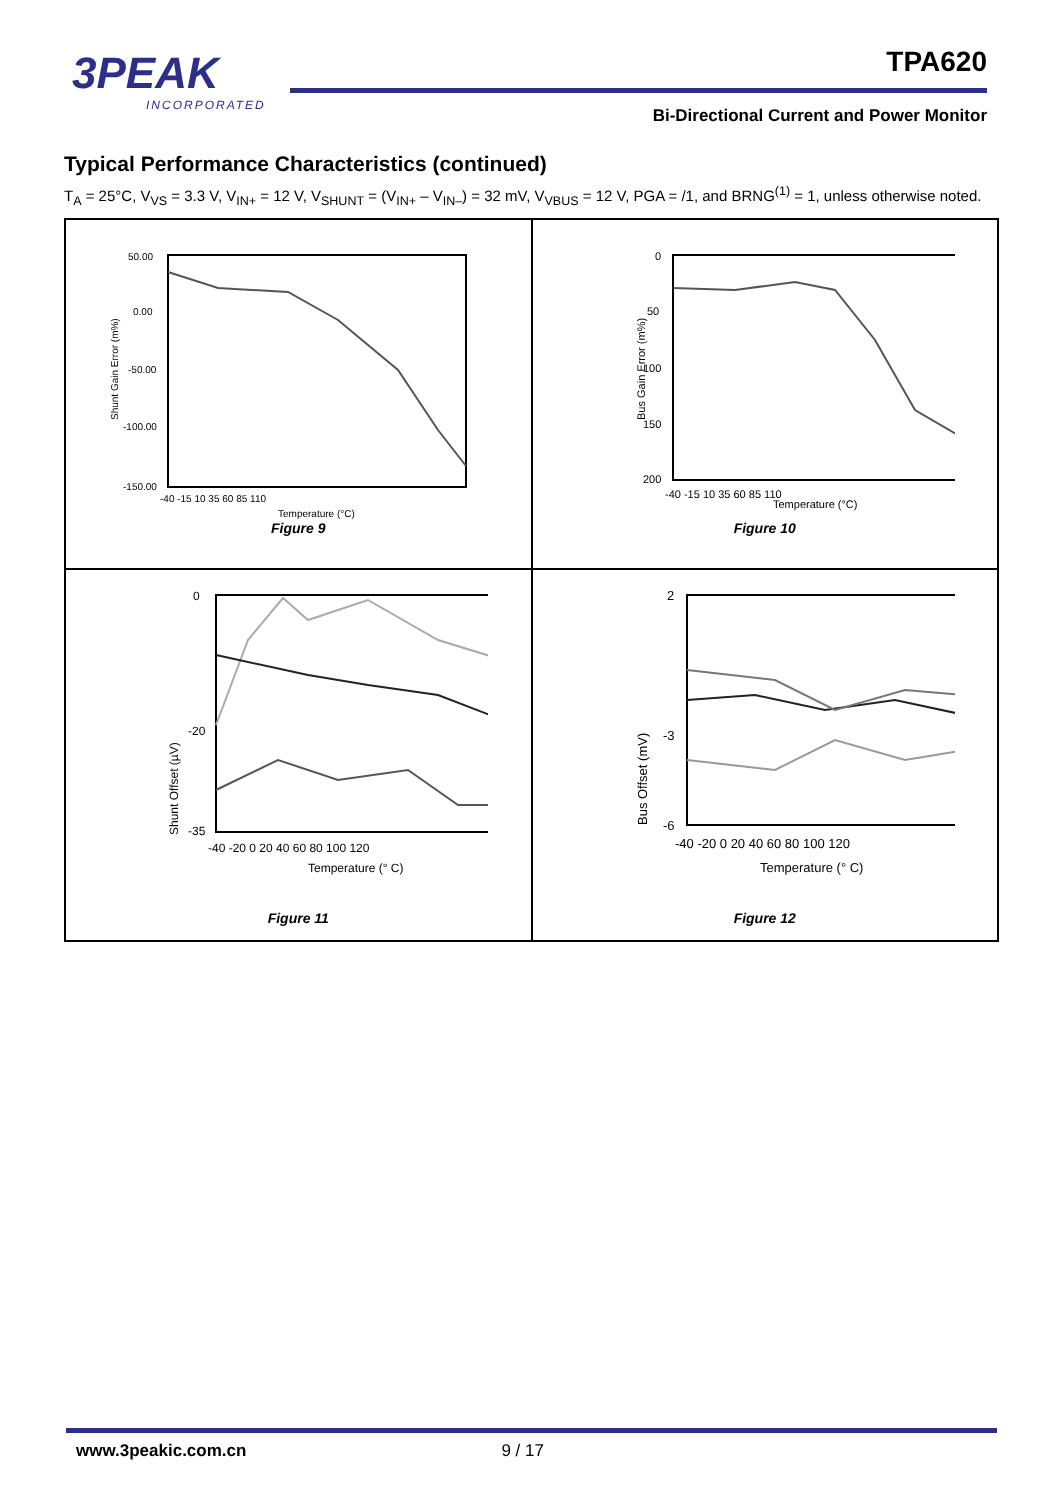3PEAK
INCORPORATED
TPA620
Bi-Directional Current and Power Monitor
Typical Performance Characteristics (continued)
T<sub>A</sub> = 25°C, V<sub>VS</sub> = 3.3 V, V<sub>IN+</sub> = 12 V, V<sub>SHUNT</sub> = (V<sub>IN+</sub> – V<sub>IN–</sub>) = 32 mV, V<sub>VBUS</sub> = 12 V, PGA = /1, and BRNG<sup>(1)</sup> = 1, unless otherwise noted.
50.00
0.00
-50.00
-100.00
-150.00
-40 -15 10 35 60 85 110
Temperature (°C)
Shunt Gain Error (m%)
Figure 9
0
50
100
150
200
-40 -15 10 35 60 85 110
Temperature (°C)
Bus Gain Error (m%)
Figure 10
0
-20
-35
-40 -20 0 20 40 60 80 100 120
Temperature (° C)
Shunt Offset (µV)
Figure 11
2
-3
-6
-40 -20 0 20 40 60 80 100 120
Temperature (° C)
Bus Offset (mV)
Figure 12
www.3peakic.com.cn 9 / 17